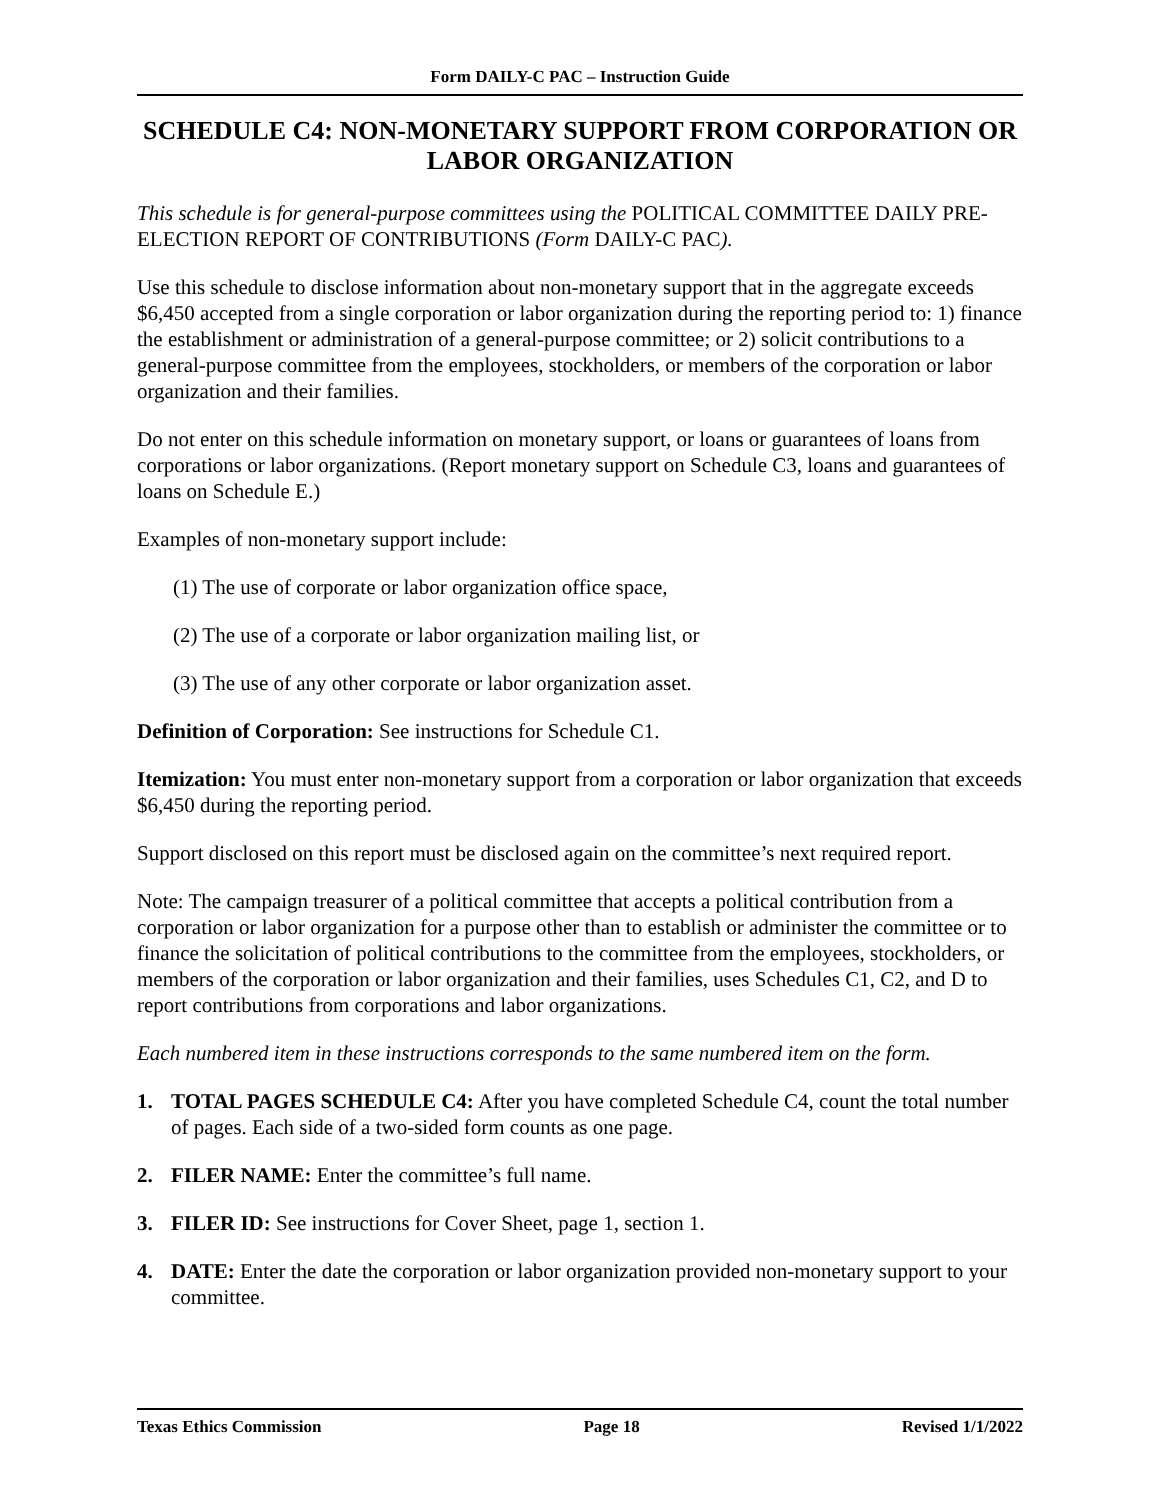Form DAILY-C PAC – Instruction Guide
SCHEDULE C4: NON-MONETARY SUPPORT FROM CORPORATION OR LABOR ORGANIZATION
This schedule is for general-purpose committees using the POLITICAL COMMITTEE DAILY PRE-ELECTION REPORT OF CONTRIBUTIONS (Form DAILY-C PAC).
Use this schedule to disclose information about non-monetary support that in the aggregate exceeds $6,450 accepted from a single corporation or labor organization during the reporting period to: 1) finance the establishment or administration of a general-purpose committee; or 2) solicit contributions to a general-purpose committee from the employees, stockholders, or members of the corporation or labor organization and their families.
Do not enter on this schedule information on monetary support, or loans or guarantees of loans from corporations or labor organizations. (Report monetary support on Schedule C3, loans and guarantees of loans on Schedule E.)
Examples of non-monetary support include:
(1) The use of corporate or labor organization office space,
(2) The use of a corporate or labor organization mailing list, or
(3) The use of any other corporate or labor organization asset.
Definition of Corporation: See instructions for Schedule C1.
Itemization: You must enter non-monetary support from a corporation or labor organization that exceeds $6,450 during the reporting period.
Support disclosed on this report must be disclosed again on the committee’s next required report.
Note: The campaign treasurer of a political committee that accepts a political contribution from a corporation or labor organization for a purpose other than to establish or administer the committee or to finance the solicitation of political contributions to the committee from the employees, stockholders, or members of the corporation or labor organization and their families, uses Schedules C1, C2, and D to report contributions from corporations and labor organizations.
Each numbered item in these instructions corresponds to the same numbered item on the form.
1. TOTAL PAGES SCHEDULE C4: After you have completed Schedule C4, count the total number of pages. Each side of a two-sided form counts as one page.
2. FILER NAME: Enter the committee’s full name.
3. FILER ID: See instructions for Cover Sheet, page 1, section 1.
4. DATE: Enter the date the corporation or labor organization provided non-monetary support to your committee.
Texas Ethics Commission Page 18 Revised 1/1/2022